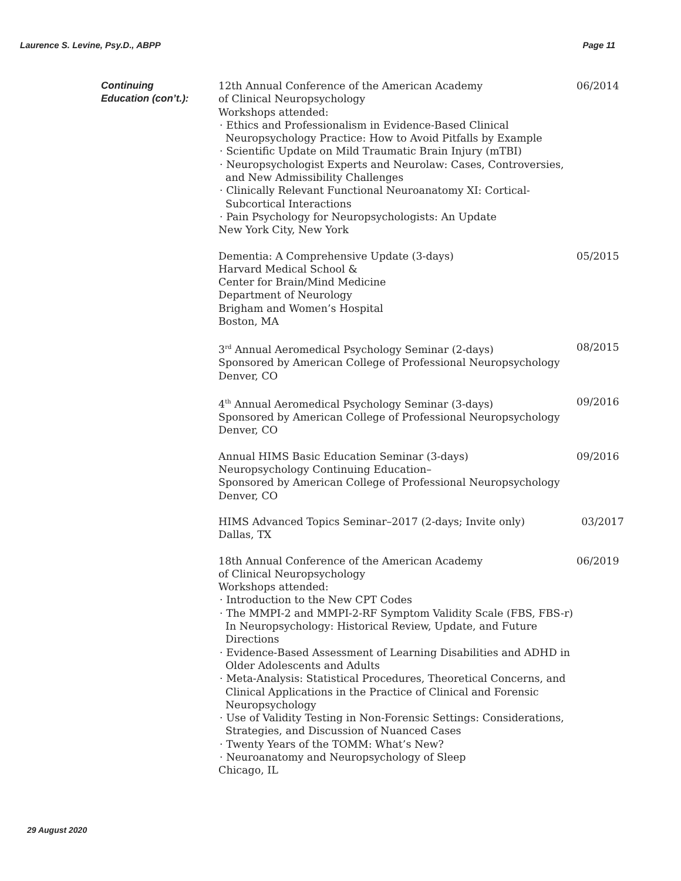Laurence S. Levine, Psy.D., ABPP Page 11
Continuing
Education (con’t.):
12th Annual Conference of the American Academy
of Clinical Neuropsychology
Workshops attended:
· Ethics and Professionalism in Evidence-Based Clinical Neuropsychology Practice: How to Avoid Pitfalls by Example
· Scientific Update on Mild Traumatic Brain Injury (mTBI)
· Neuropsychologist Experts and Neurolaw: Cases, Controversies, and New Admissibility Challenges
· Clinically Relevant Functional Neuroanatomy XI: Cortical-Subcortical Interactions
· Pain Psychology for Neuropsychologists: An Update
New York City, New York
06/2014
Dementia: A Comprehensive Update (3-days)
Harvard Medical School &
Center for Brain/Mind Medicine
Department of Neurology
Brigham and Women’s Hospital
Boston, MA
05/2015
3<sup>rd</sup> Annual Aeromedical Psychology Seminar (2-days)
Sponsored by American College of Professional Neuropsychology
Denver, CO
08/2015
4<sup>th</sup> Annual Aeromedical Psychology Seminar (3-days)
Sponsored by American College of Professional Neuropsychology
Denver, CO
09/2016
Annual HIMS Basic Education Seminar (3-days)
Neuropsychology Continuing Education–
Sponsored by American College of Professional Neuropsychology
Denver, CO
09/2016
HIMS Advanced Topics Seminar–2017 (2-days; Invite only)
Dallas, TX
03/2017
18th Annual Conference of the American Academy
of Clinical Neuropsychology
Workshops attended:
· Introduction to the New CPT Codes
· The MMPI-2 and MMPI-2-RF Symptom Validity Scale (FBS, FBS-r) In Neuropsychology: Historical Review, Update, and Future Directions
· Evidence-Based Assessment of Learning Disabilities and ADHD in Older Adolescents and Adults
· Meta-Analysis: Statistical Procedures, Theoretical Concerns, and Clinical Applications in the Practice of Clinical and Forensic Neuropsychology
· Use of Validity Testing in Non-Forensic Settings: Considerations, Strategies, and Discussion of Nuanced Cases
· Twenty Years of the TOMM: What’s New?
· Neuroanatomy and Neuropsychology of Sleep
Chicago, IL
06/2019
29 August 2020